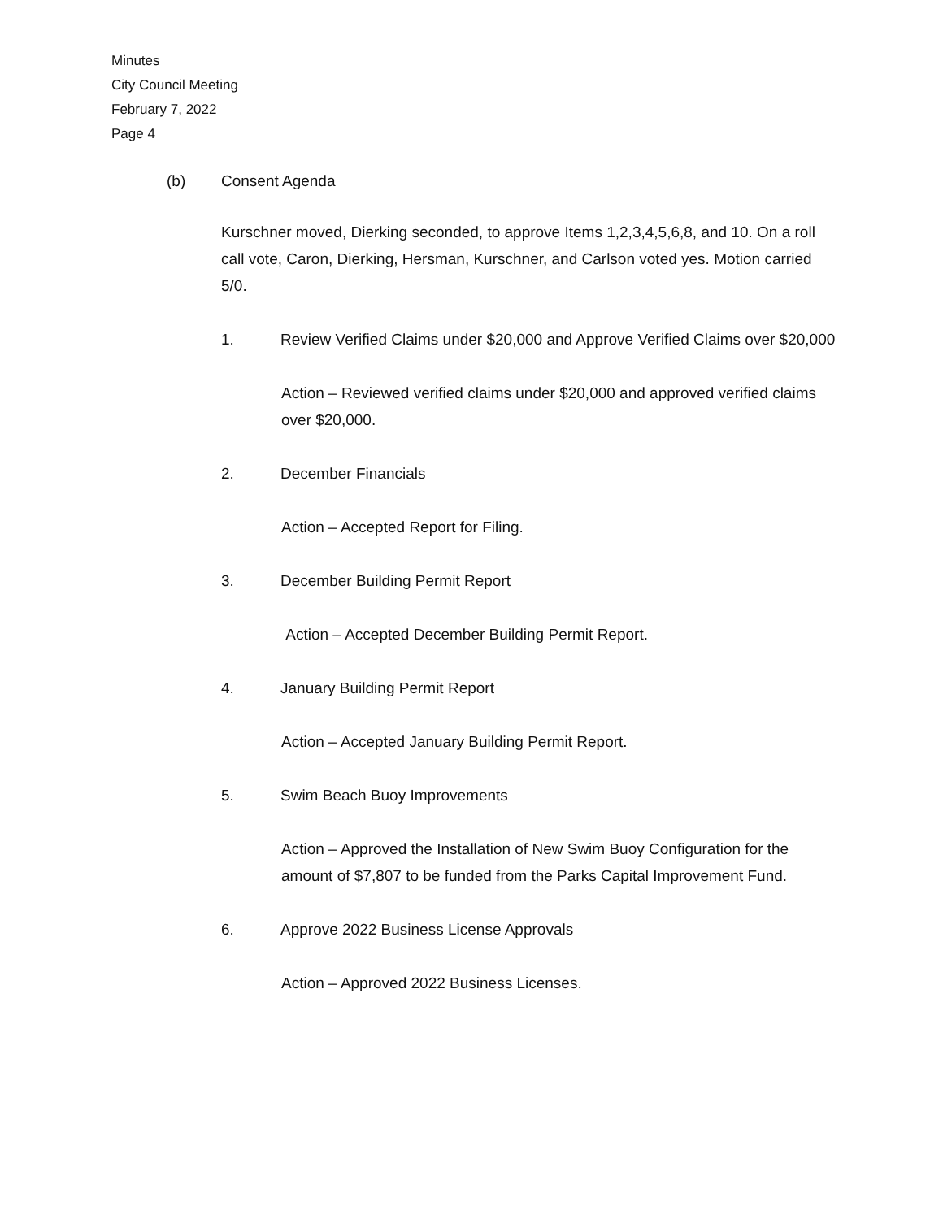Minutes
City Council Meeting
February 7, 2022
Page 4
(b) Consent Agenda
Kurschner moved, Dierking seconded, to approve Items 1,2,3,4,5,6,8, and 10. On a roll call vote, Caron, Dierking, Hersman, Kurschner, and Carlson voted yes. Motion carried 5/0.
1. Review Verified Claims under $20,000 and Approve Verified Claims over $20,000
Action – Reviewed verified claims under $20,000 and approved verified claims over $20,000.
2. December Financials
Action – Accepted Report for Filing.
3. December Building Permit Report
Action – Accepted December Building Permit Report.
4. January Building Permit Report
Action – Accepted January Building Permit Report.
5. Swim Beach Buoy Improvements
Action – Approved the Installation of New Swim Buoy Configuration for the amount of $7,807 to be funded from the Parks Capital Improvement Fund.
6. Approve 2022 Business License Approvals
Action – Approved 2022 Business Licenses.